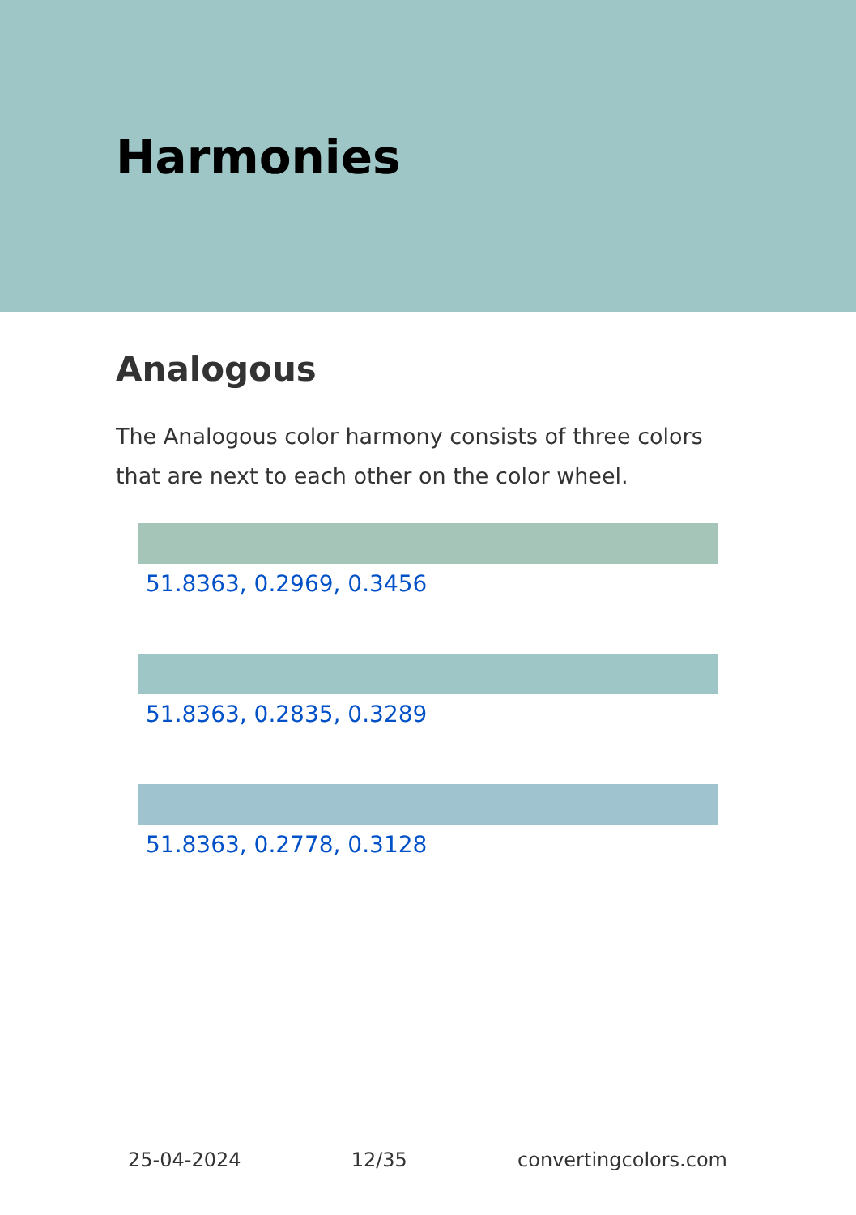Harmonies
Analogous
The Analogous color harmony consists of three colors that are next to each other on the color wheel.
51.8363, 0.2969, 0.3456
51.8363, 0.2835, 0.3289
51.8363, 0.2778, 0.3128
25-04-2024 12/35 convertingcolors.com